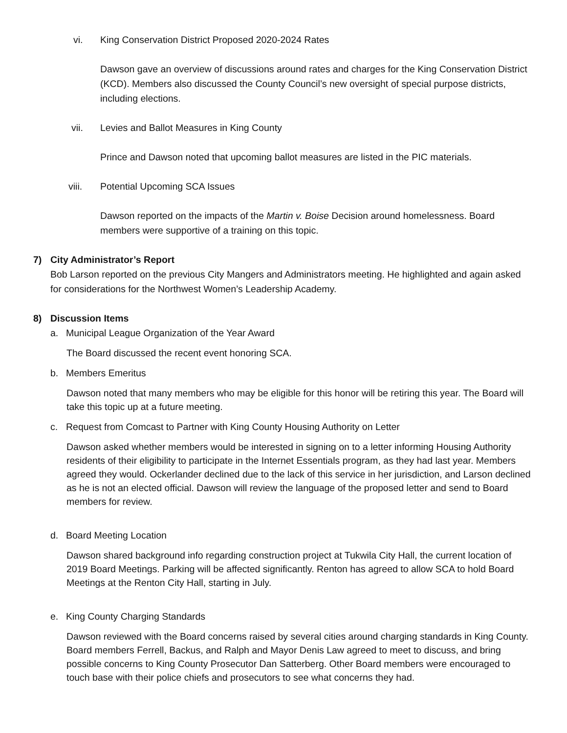vi. King Conservation District Proposed 2020-2024 Rates
Dawson gave an overview of discussions around rates and charges for the King Conservation District (KCD). Members also discussed the County Council’s new oversight of special purpose districts, including elections.
vii. Levies and Ballot Measures in King County
Prince and Dawson noted that upcoming ballot measures are listed in the PIC materials.
viii. Potential Upcoming SCA Issues
Dawson reported on the impacts of the Martin v. Boise Decision around homelessness. Board members were supportive of a training on this topic.
7) City Administrator’s Report
Bob Larson reported on the previous City Mangers and Administrators meeting. He highlighted and again asked for considerations for the Northwest Women’s Leadership Academy.
8) Discussion Items
a. Municipal League Organization of the Year Award
The Board discussed the recent event honoring SCA.
b. Members Emeritus
Dawson noted that many members who may be eligible for this honor will be retiring this year. The Board will take this topic up at a future meeting.
c. Request from Comcast to Partner with King County Housing Authority on Letter
Dawson asked whether members would be interested in signing on to a letter informing Housing Authority residents of their eligibility to participate in the Internet Essentials program, as they had last year. Members agreed they would. Ockerlander declined due to the lack of this service in her jurisdiction, and Larson declined as he is not an elected official. Dawson will review the language of the proposed letter and send to Board members for review.
d. Board Meeting Location
Dawson shared background info regarding construction project at Tukwila City Hall, the current location of 2019 Board Meetings. Parking will be affected significantly. Renton has agreed to allow SCA to hold Board Meetings at the Renton City Hall, starting in July.
e. King County Charging Standards
Dawson reviewed with the Board concerns raised by several cities around charging standards in King County. Board members Ferrell, Backus, and Ralph and Mayor Denis Law agreed to meet to discuss, and bring possible concerns to King County Prosecutor Dan Satterberg. Other Board members were encouraged to touch base with their police chiefs and prosecutors to see what concerns they had.